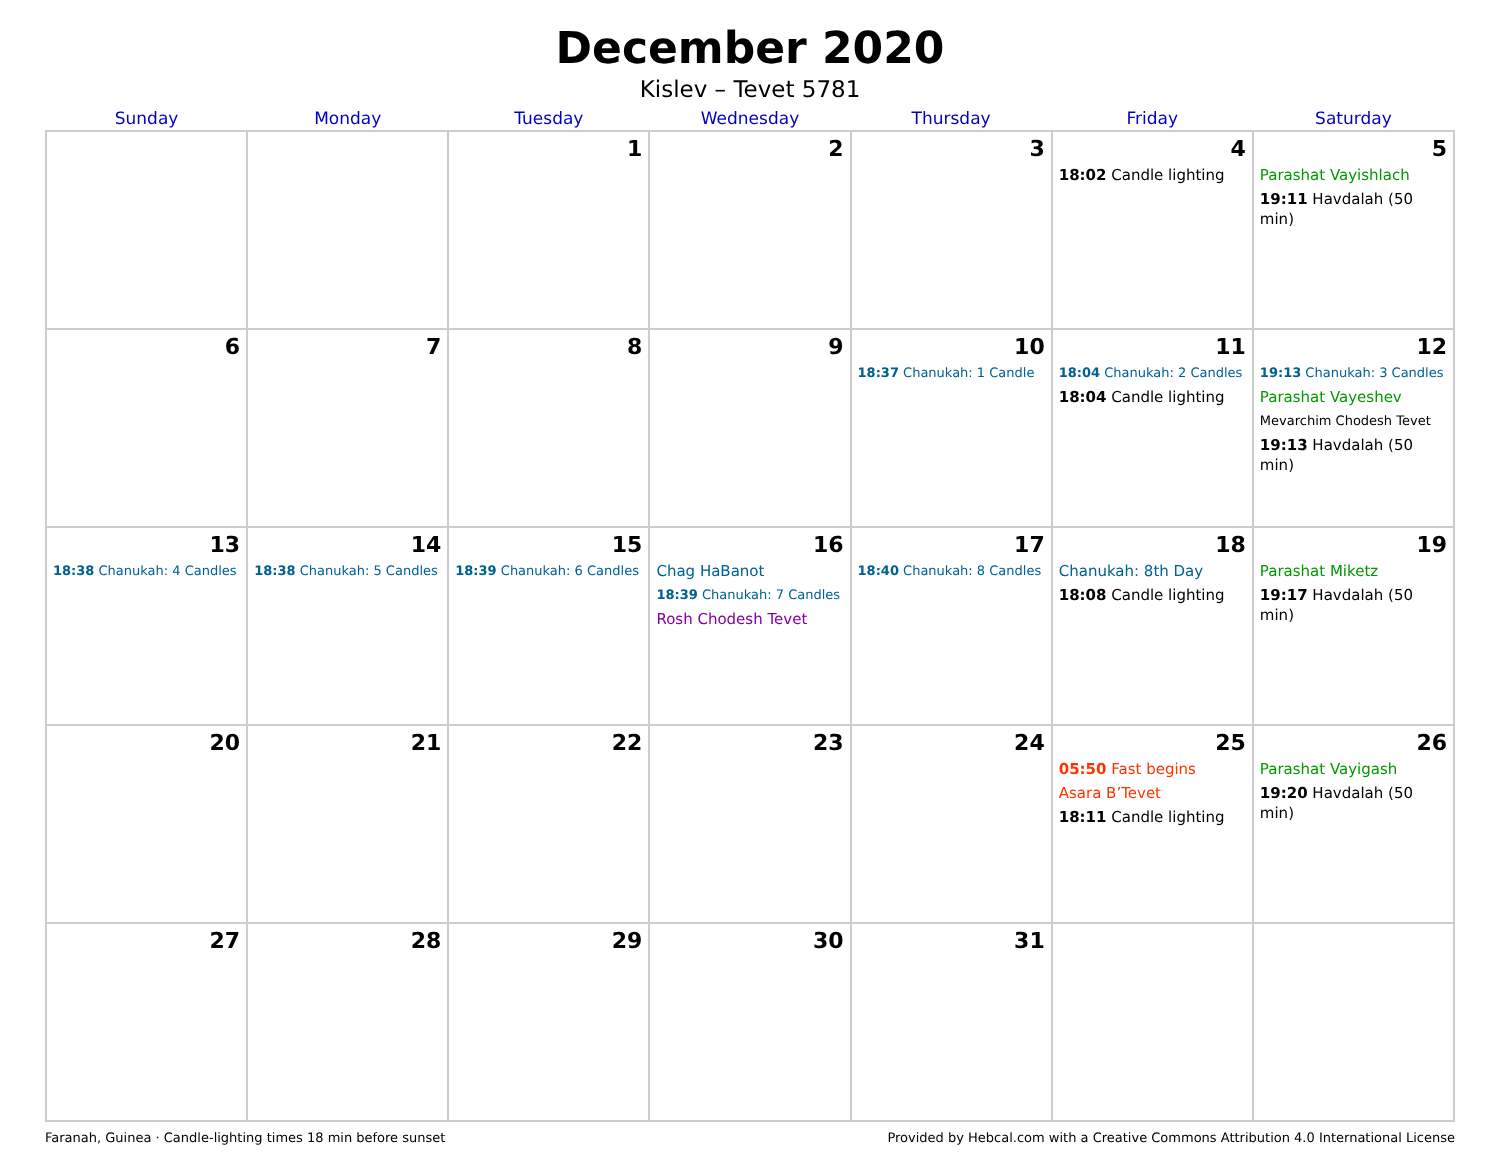December 2020
Kislev – Tevet 5781
| Sunday | Monday | Tuesday | Wednesday | Thursday | Friday | Saturday |
| --- | --- | --- | --- | --- | --- | --- |
| | | 1 | 2 | 3 | 4 18:02 Candle lighting | 5 Parashat Vayishlach 19:11 Havdalah (50 min) |
| 6 | 7 | 8 | 9 | 10 18:37 Chanukah: 1 Candle | 11 18:04 Chanukah: 2 Candles 18:04 Candle lighting | 12 19:13 Chanukah: 3 Candles Parashat Vayeshev Mevarchim Chodesh Tevet 19:13 Havdalah (50 min) |
| 13 18:38 Chanukah: 4 Candles | 14 18:38 Chanukah: 5 Candles | 15 18:39 Chanukah: 6 Candles | 16 Chag HaBanot 18:39 Chanukah: 7 Candles Rosh Chodesh Tevet | 17 18:40 Chanukah: 8 Candles | 18 Chanukah: 8th Day 18:08 Candle lighting | 19 Parashat Miketz 19:17 Havdalah (50 min) |
| 20 | 21 | 22 | 23 | 24 | 25 05:50 Fast begins Asara B’Tevet 18:11 Candle lighting | 26 Parashat Vayigash 19:20 Havdalah (50 min) |
| 27 | 28 | 29 | 30 | 31 | | |
Faranah, Guinea · Candle-lighting times 18 min before sunset Provided by Hebcal.com with a Creative Commons Attribution 4.0 International License